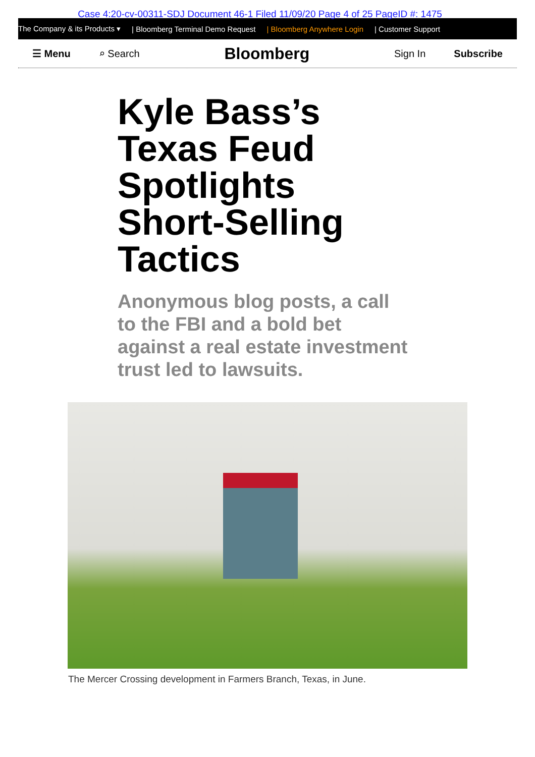Case 4:20-cv-00311-SDJ Document 46-1 Filed 11/09/20 Page 4 of 25 PageID #: 1475
The Company & its Products ▾ | Bloomberg Terminal Demo Request | Bloomberg Anywhere Login | Customer Support
☰ Menu ⌕ Search Bloomberg Sign In Subscribe
Kyle Bass’s Texas Feud Spotlights Short-Selling Tactics
Anonymous blog posts, a call to the FBI and a bold bet against a real estate investment trust led to lawsuits.
The Mercer Crossing development in Farmers Branch, Texas, in June.